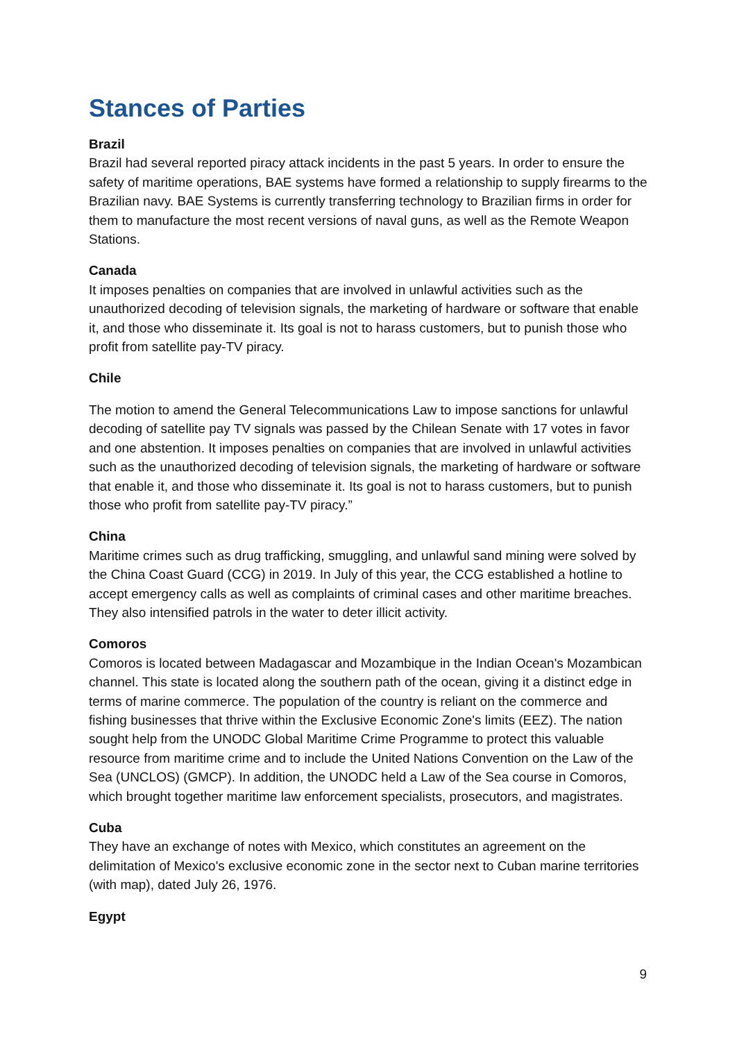Stances of Parties
Brazil
Brazil had several reported piracy attack incidents in the past 5 years. In order to ensure the safety of maritime operations, BAE systems have formed a relationship to supply firearms to the Brazilian navy. BAE Systems is currently transferring technology to Brazilian firms in order for them to manufacture the most recent versions of naval guns, as well as the Remote Weapon Stations.
Canada
It imposes penalties on companies that are involved in unlawful activities such as the unauthorized decoding of television signals, the marketing of hardware or software that enable it, and those who disseminate it. Its goal is not to harass customers, but to punish those who profit from satellite pay-TV piracy.
Chile
The motion to amend the General Telecommunications Law to impose sanctions for unlawful decoding of satellite pay TV signals was passed by the Chilean Senate with 17 votes in favor and one abstention. It imposes penalties on companies that are involved in unlawful activities such as the unauthorized decoding of television signals, the marketing of hardware or software that enable it, and those who disseminate it. Its goal is not to harass customers, but to punish those who profit from satellite pay-TV piracy.”
China
Maritime crimes such as drug trafficking, smuggling, and unlawful sand mining were solved by the China Coast Guard (CCG) in 2019. In July of this year, the CCG established a hotline to accept emergency calls as well as complaints of criminal cases and other maritime breaches. They also intensified patrols in the water to deter illicit activity.
Comoros
Comoros is located between Madagascar and Mozambique in the Indian Ocean's Mozambican channel. This state is located along the southern path of the ocean, giving it a distinct edge in terms of marine commerce. The population of the country is reliant on the commerce and fishing businesses that thrive within the Exclusive Economic Zone's limits (EEZ). The nation sought help from the UNODC Global Maritime Crime Programme to protect this valuable resource from maritime crime and to include the United Nations Convention on the Law of the Sea (UNCLOS) (GMCP). In addition, the UNODC held a Law of the Sea course in Comoros, which brought together maritime law enforcement specialists, prosecutors, and magistrates.
Cuba
They have an exchange of notes with Mexico, which constitutes an agreement on the delimitation of Mexico's exclusive economic zone in the sector next to Cuban marine territories (with map), dated July 26, 1976.
Egypt
9